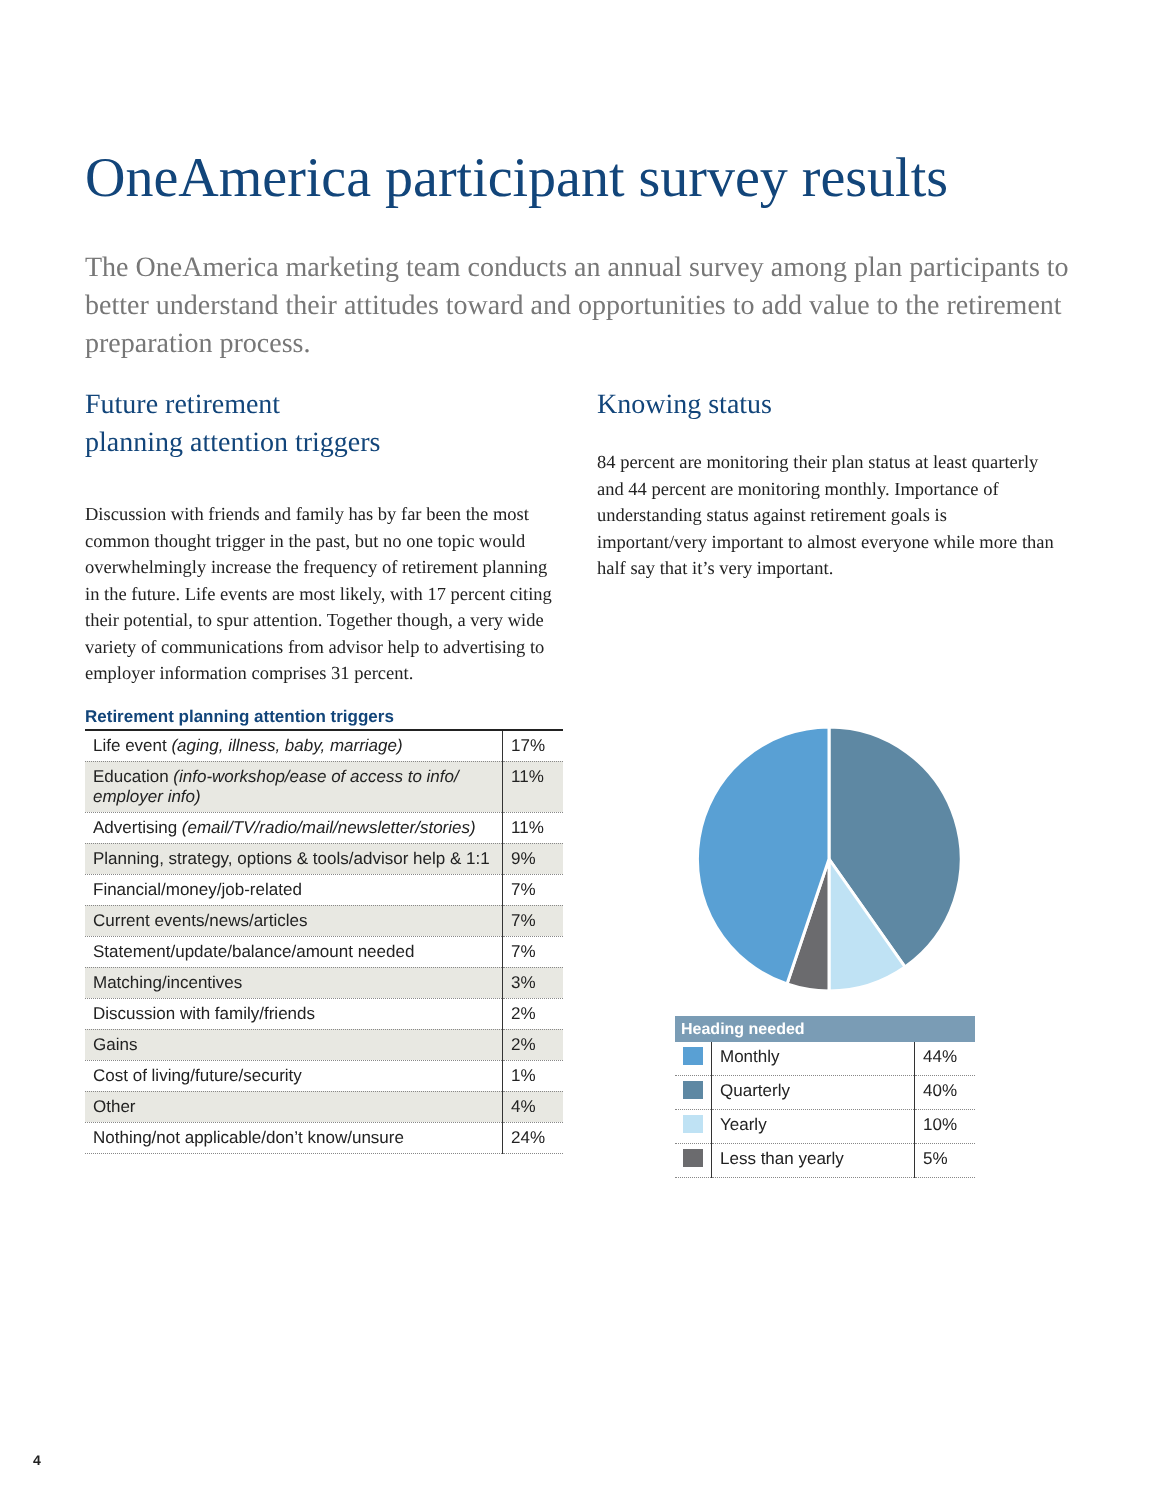OneAmerica participant survey results
The OneAmerica marketing team conducts an annual survey among plan participants to better understand their attitudes toward and opportunities to add value to the retirement preparation process.
Future retirement
planning attention triggers
Discussion with friends and family has by far been the most common thought trigger in the past, but no one topic would overwhelmingly increase the frequency of retirement planning in the future. Life events are most likely, with 17 percent citing their potential, to spur attention. Together though, a very wide variety of communications from advisor help to advertising to employer information comprises 31 percent.
Retirement planning attention triggers
| Life event (aging, illness, baby, marriage) | 17% |
| Education (info-workshop/ease of access to info/ employer info) | 11% |
| Advertising (email/TV/radio/mail/newsletter/stories) | 11% |
| Planning, strategy, options & tools/advisor help & 1:1 | 9% |
| Financial/money/job-related | 7% |
| Current events/news/articles | 7% |
| Statement/update/balance/amount needed | 7% |
| Matching/incentives | 3% |
| Discussion with family/friends | 2% |
| Gains | 2% |
| Cost of living/future/security | 1% |
| Other | 4% |
| Nothing/not applicable/don’t know/unsure | 24% |
Knowing status
84 percent are monitoring their plan status at least quarterly and 44 percent are monitoring monthly. Importance of understanding status against retirement goals is important/very important to almost everyone while more than half say that it’s very important.
| Heading needed | | |
| --- | --- | --- |
| | Monthly | 44% |
| | Quarterly | 40% |
| | Yearly | 10% |
| | Less than yearly | 5% |
4